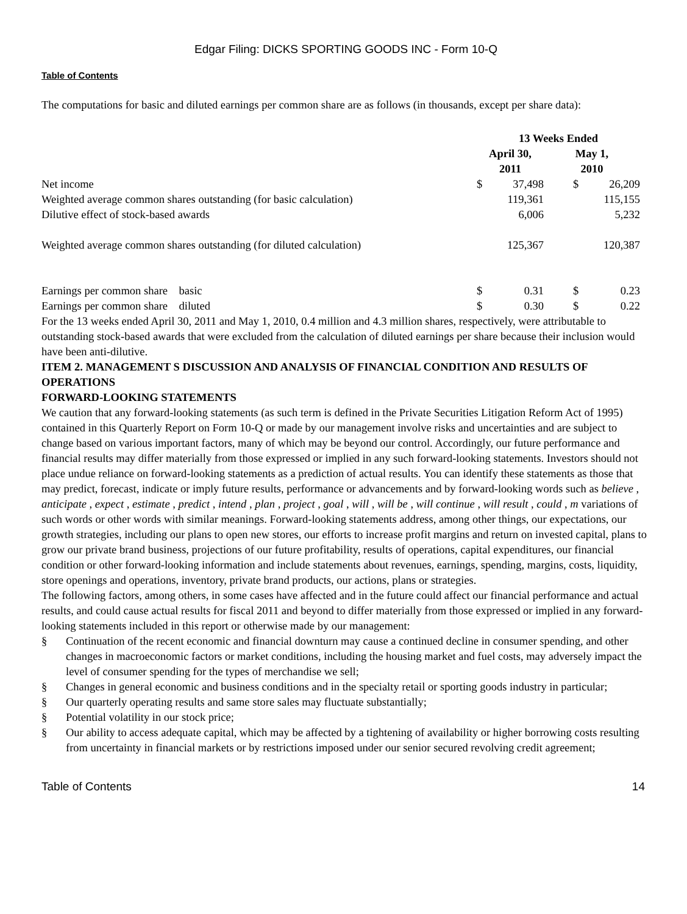Edgar Filing: DICKS SPORTING GOODS INC - Form 10-Q
Table of Contents
The computations for basic and diluted earnings per common share are as follows (in thousands, except per share data):
| | 13 Weeks Ended | | | |
| --- | --- | --- | --- | --- |
| | April 30, 2011 | | May 1, 2010 | |
| Net income | $ | 37,498 | $ | 26,209 |
| Weighted average common shares outstanding (for basic calculation) | | 119,361 | | 115,155 |
| Dilutive effect of stock-based awards | | 6,006 | | 5,232 |
| Weighted average common shares outstanding (for diluted calculation) | | 125,367 | | 120,387 |
| Earnings per common share basic | $ | 0.31 | $ | 0.23 |
| Earnings per common share diluted | $ | 0.30 | $ | 0.22 |
For the 13 weeks ended April 30, 2011 and May 1, 2010, 0.4 million and 4.3 million shares, respectively, were attributable to outstanding stock-based awards that were excluded from the calculation of diluted earnings per share because their inclusion would have been anti-dilutive.
ITEM 2. MANAGEMENT S DISCUSSION AND ANALYSIS OF FINANCIAL CONDITION AND RESULTS OF OPERATIONS
FORWARD-LOOKING STATEMENTS
We caution that any forward-looking statements (as such term is defined in the Private Securities Litigation Reform Act of 1995) contained in this Quarterly Report on Form 10-Q or made by our management involve risks and uncertainties and are subject to change based on various important factors, many of which may be beyond our control. Accordingly, our future performance and financial results may differ materially from those expressed or implied in any such forward-looking statements. Investors should not place undue reliance on forward-looking statements as a prediction of actual results. You can identify these statements as those that may predict, forecast, indicate or imply future results, performance or advancements and by forward-looking words such as believe , anticipate , expect , estimate , predict , intend , plan , project , goal , will , will be , will continue , will result , could , m variations of such words or other words with similar meanings. Forward-looking statements address, among other things, our expectations, our growth strategies, including our plans to open new stores, our efforts to increase profit margins and return on invested capital, plans to grow our private brand business, projections of our future profitability, results of operations, capital expenditures, our financial condition or other forward-looking information and include statements about revenues, earnings, spending, margins, costs, liquidity, store openings and operations, inventory, private brand products, our actions, plans or strategies.
The following factors, among others, in some cases have affected and in the future could affect our financial performance and actual results, and could cause actual results for fiscal 2011 and beyond to differ materially from those expressed or implied in any forward-looking statements included in this report or otherwise made by our management:
§ Continuation of the recent economic and financial downturn may cause a continued decline in consumer spending, and other changes in macroeconomic factors or market conditions, including the housing market and fuel costs, may adversely impact the level of consumer spending for the types of merchandise we sell;
§ Changes in general economic and business conditions and in the specialty retail or sporting goods industry in particular;
§ Our quarterly operating results and same store sales may fluctuate substantially;
§ Potential volatility in our stock price;
§ Our ability to access adequate capital, which may be affected by a tightening of availability or higher borrowing costs resulting from uncertainty in financial markets or by restrictions imposed under our senior secured revolving credit agreement;
Table of Contents 14